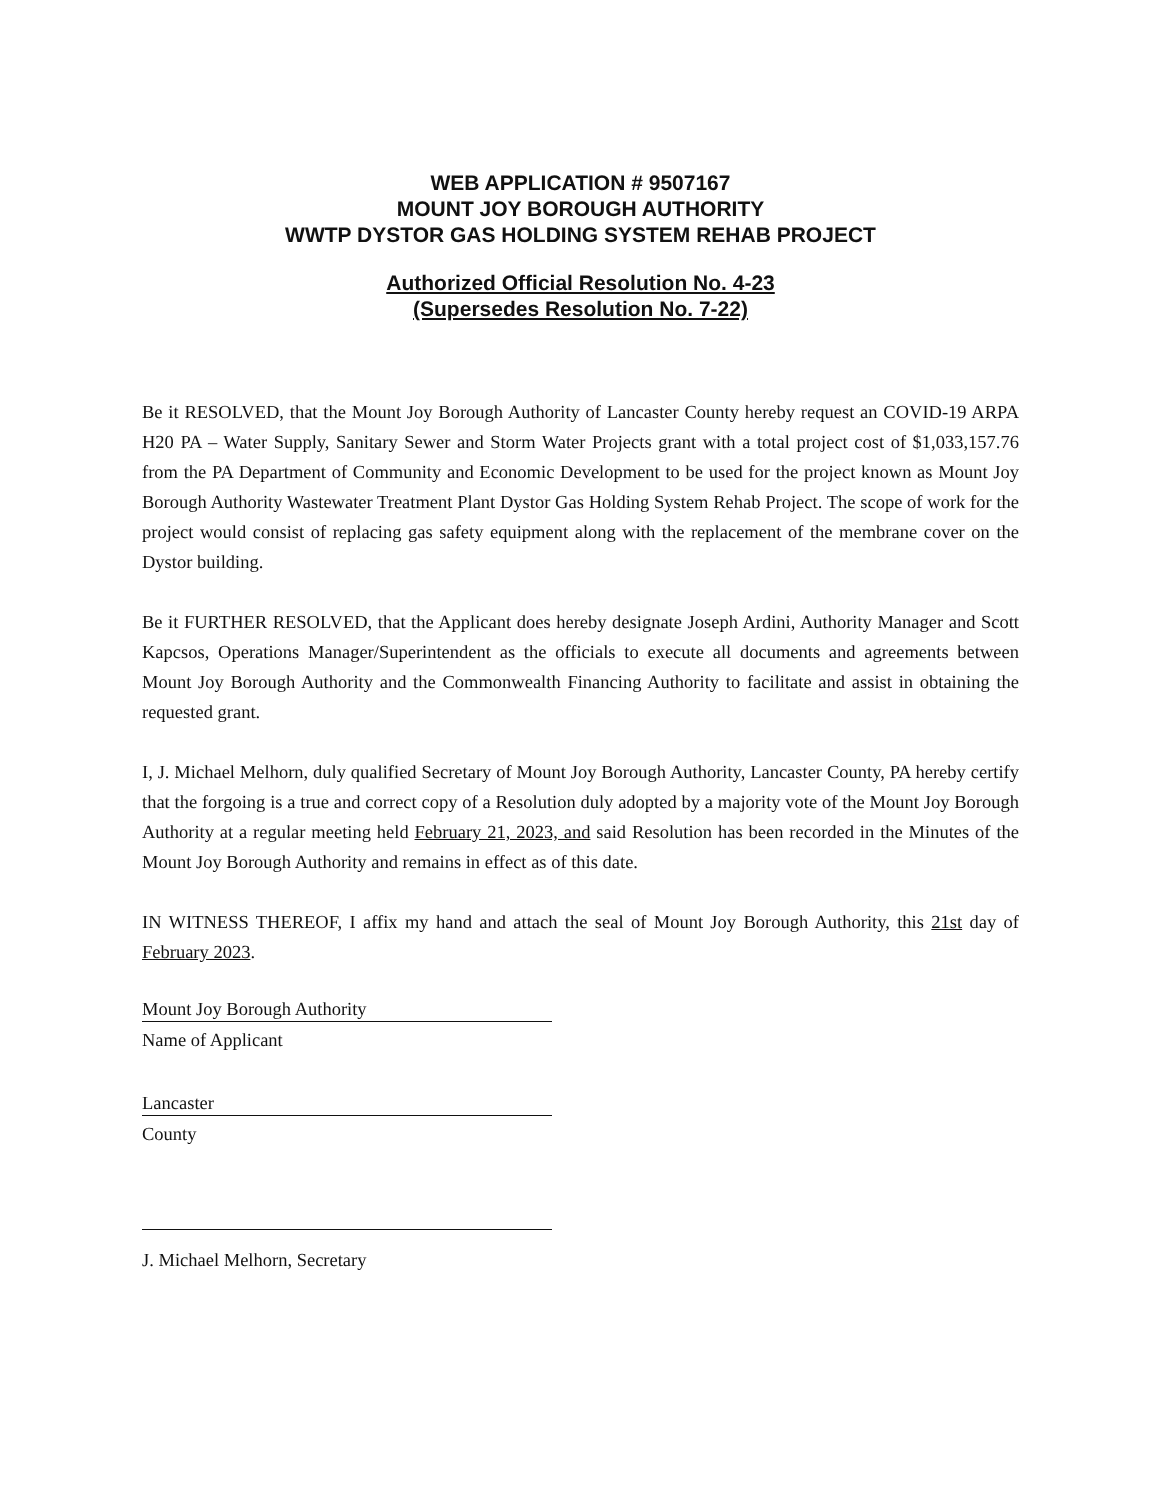WEB APPLICATION # 9507167
MOUNT JOY BOROUGH AUTHORITY
WWTP DYSTOR GAS HOLDING SYSTEM REHAB PROJECT
Authorized Official Resolution No. 4-23
(Supersedes Resolution No. 7-22)
Be it RESOLVED, that the Mount Joy Borough Authority of Lancaster County hereby request an COVID-19 ARPA H20 PA – Water Supply, Sanitary Sewer and Storm Water Projects grant with a total project cost of $1,033,157.76 from the PA Department of Community and Economic Development to be used for the project known as Mount Joy Borough Authority Wastewater Treatment Plant Dystor Gas Holding System Rehab Project. The scope of work for the project would consist of replacing gas safety equipment along with the replacement of the membrane cover on the Dystor building.
Be it FURTHER RESOLVED, that the Applicant does hereby designate Joseph Ardini, Authority Manager and Scott Kapcsos, Operations Manager/Superintendent as the officials to execute all documents and agreements between Mount Joy Borough Authority and the Commonwealth Financing Authority to facilitate and assist in obtaining the requested grant.
I, J. Michael Melhorn, duly qualified Secretary of Mount Joy Borough Authority, Lancaster County, PA hereby certify that the forgoing is a true and correct copy of a Resolution duly adopted by a majority vote of the Mount Joy Borough Authority at a regular meeting held February 21, 2023, and said Resolution has been recorded in the Minutes of the Mount Joy Borough Authority and remains in effect as of this date.
IN WITNESS THEREOF, I affix my hand and attach the seal of Mount Joy Borough Authority, this 21st day of February 2023.
Mount Joy Borough Authority
Name of Applicant
Lancaster
County
J. Michael Melhorn, Secretary